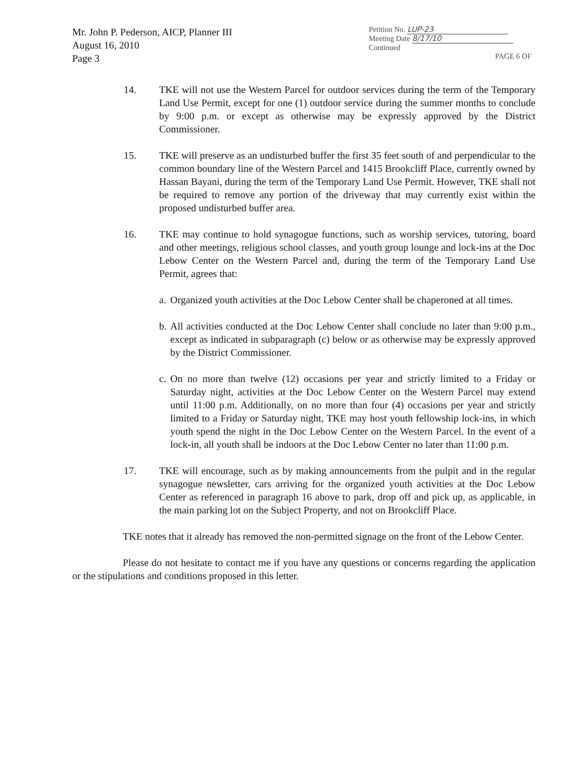Mr. John P. Pederson, AICP, Planner III
August 16, 2010
Page 3
Petition No. LUP-23
Meeting Date 8/17/10
Continued
PAGE 6 OF
14. TKE will not use the Western Parcel for outdoor services during the term of the Temporary Land Use Permit, except for one (1) outdoor service during the summer months to conclude by 9:00 p.m. or except as otherwise may be expressly approved by the District Commissioner.
15. TKE will preserve as an undisturbed buffer the first 35 feet south of and perpendicular to the common boundary line of the Western Parcel and 1415 Brookcliff Place, currently owned by Hassan Bayani, during the term of the Temporary Land Use Permit. However, TKE shall not be required to remove any portion of the driveway that may currently exist within the proposed undisturbed buffer area.
16. TKE may continue to hold synagogue functions, such as worship services, tutoring, board and other meetings, religious school classes, and youth group lounge and lock-ins at the Doc Lebow Center on the Western Parcel and, during the term of the Temporary Land Use Permit, agrees that:
a.
Organized youth activities at the Doc Lebow Center shall be chaperoned at all times.
b.
All activities conducted at the Doc Lebow Center shall conclude no later than 9:00 p.m., except as indicated in subparagraph (c) below or as otherwise may be expressly approved by the District Commissioner.
c.
On no more than twelve (12) occasions per year and strictly limited to a Friday or Saturday night, activities at the Doc Lebow Center on the Western Parcel may extend until 11:00 p.m. Additionally, on no more than four (4) occasions per year and strictly limited to a Friday or Saturday night, TKE may host youth fellowship lock-ins, in which youth spend the night in the Doc Lebow Center on the Western Parcel. In the event of a lock-in, all youth shall be indoors at the Doc Lebow Center no later than 11:00 p.m.
17. TKE will encourage, such as by making announcements from the pulpit and in the regular synagogue newsletter, cars arriving for the organized youth activities at the Doc Lebow Center as referenced in paragraph 16 above to park, drop off and pick up, as applicable, in the main parking lot on the Subject Property, and not on Brookcliff Place.
TKE notes that it already has removed the non-permitted signage on the front of the Lebow Center.
Please do not hesitate to contact me if you have any questions or concerns regarding the application or the stipulations and conditions proposed in this letter.